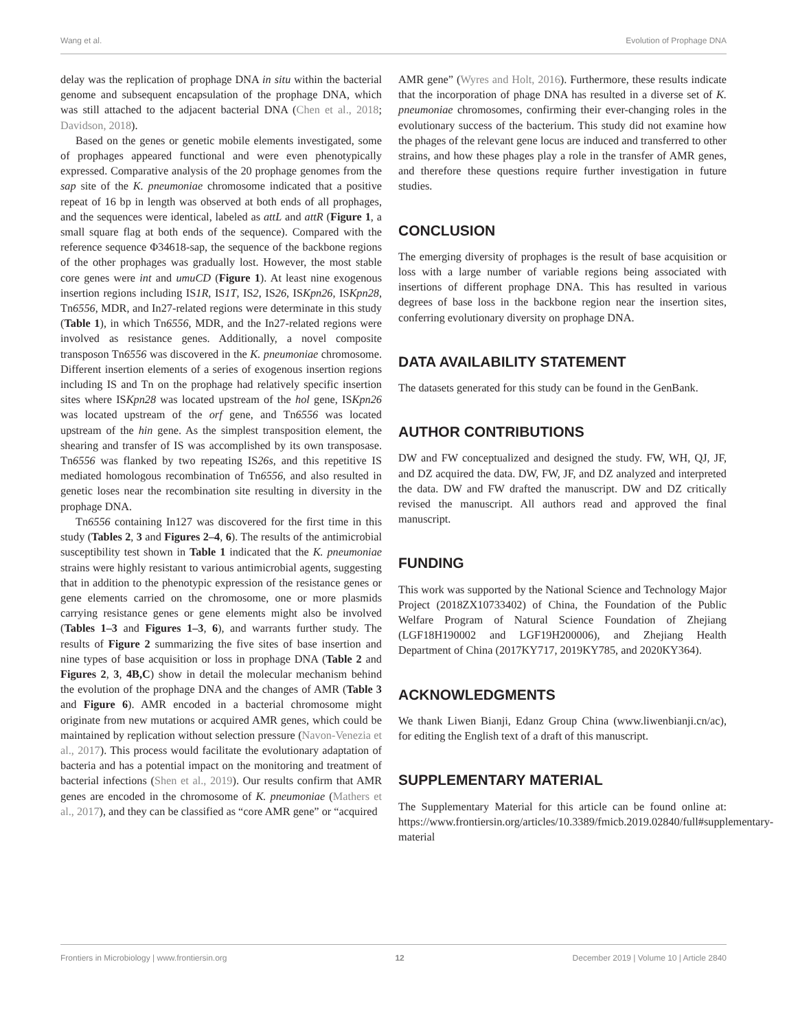Wang et al. Evolution of Prophage DNA
delay was the replication of prophage DNA in situ within the bacterial genome and subsequent encapsulation of the prophage DNA, which was still attached to the adjacent bacterial DNA (Chen et al., 2018; Davidson, 2018).
Based on the genes or genetic mobile elements investigated, some of prophages appeared functional and were even phenotypically expressed. Comparative analysis of the 20 prophage genomes from the sap site of the K. pneumoniae chromosome indicated that a positive repeat of 16 bp in length was observed at both ends of all prophages, and the sequences were identical, labeled as attL and attR (Figure 1, a small square flag at both ends of the sequence). Compared with the reference sequence Φ34618-sap, the sequence of the backbone regions of the other prophages was gradually lost. However, the most stable core genes were int and umuCD (Figure 1). At least nine exogenous insertion regions including IS1R, IS1T, IS2, IS26, ISKpn26, ISKpn28, Tn6556, MDR, and In27-related regions were determinate in this study (Table 1), in which Tn6556, MDR, and the In27-related regions were involved as resistance genes. Additionally, a novel composite transposon Tn6556 was discovered in the K. pneumoniae chromosome. Different insertion elements of a series of exogenous insertion regions including IS and Tn on the prophage had relatively specific insertion sites where ISKpn28 was located upstream of the hol gene, ISKpn26 was located upstream of the orf gene, and Tn6556 was located upstream of the hin gene. As the simplest transposition element, the shearing and transfer of IS was accomplished by its own transposase. Tn6556 was flanked by two repeating IS26s, and this repetitive IS mediated homologous recombination of Tn6556, and also resulted in genetic loses near the recombination site resulting in diversity in the prophage DNA.
Tn6556 containing In127 was discovered for the first time in this study (Tables 2, 3 and Figures 2–4, 6). The results of the antimicrobial susceptibility test shown in Table 1 indicated that the K. pneumoniae strains were highly resistant to various antimicrobial agents, suggesting that in addition to the phenotypic expression of the resistance genes or gene elements carried on the chromosome, one or more plasmids carrying resistance genes or gene elements might also be involved (Tables 1–3 and Figures 1–3, 6), and warrants further study. The results of Figure 2 summarizing the five sites of base insertion and nine types of base acquisition or loss in prophage DNA (Table 2 and Figures 2, 3, 4B,C) show in detail the molecular mechanism behind the evolution of the prophage DNA and the changes of AMR (Table 3 and Figure 6). AMR encoded in a bacterial chromosome might originate from new mutations or acquired AMR genes, which could be maintained by replication without selection pressure (Navon-Venezia et al., 2017). This process would facilitate the evolutionary adaptation of bacteria and has a potential impact on the monitoring and treatment of bacterial infections (Shen et al., 2019). Our results confirm that AMR genes are encoded in the chromosome of K. pneumoniae (Mathers et al., 2017), and they can be classified as “core AMR gene” or “acquired
AMR gene” (Wyres and Holt, 2016). Furthermore, these results indicate that the incorporation of phage DNA has resulted in a diverse set of K. pneumoniae chromosomes, confirming their ever-changing roles in the evolutionary success of the bacterium. This study did not examine how the phages of the relevant gene locus are induced and transferred to other strains, and how these phages play a role in the transfer of AMR genes, and therefore these questions require further investigation in future studies.
CONCLUSION
The emerging diversity of prophages is the result of base acquisition or loss with a large number of variable regions being associated with insertions of different prophage DNA. This has resulted in various degrees of base loss in the backbone region near the insertion sites, conferring evolutionary diversity on prophage DNA.
DATA AVAILABILITY STATEMENT
The datasets generated for this study can be found in the GenBank.
AUTHOR CONTRIBUTIONS
DW and FW conceptualized and designed the study. FW, WH, QJ, JF, and DZ acquired the data. DW, FW, JF, and DZ analyzed and interpreted the data. DW and FW drafted the manuscript. DW and DZ critically revised the manuscript. All authors read and approved the final manuscript.
FUNDING
This work was supported by the National Science and Technology Major Project (2018ZX10733402) of China, the Foundation of the Public Welfare Program of Natural Science Foundation of Zhejiang (LGF18H190002 and LGF19H200006), and Zhejiang Health Department of China (2017KY717, 2019KY785, and 2020KY364).
ACKNOWLEDGMENTS
We thank Liwen Bianji, Edanz Group China (www.liwenbianji.cn/ac), for editing the English text of a draft of this manuscript.
SUPPLEMENTARY MATERIAL
The Supplementary Material for this article can be found online at: https://www.frontiersin.org/articles/10.3389/fmicb.2019.02840/full#supplementary-material
Frontiers in Microbiology | www.frontiersin.org 12 December 2019 | Volume 10 | Article 2840